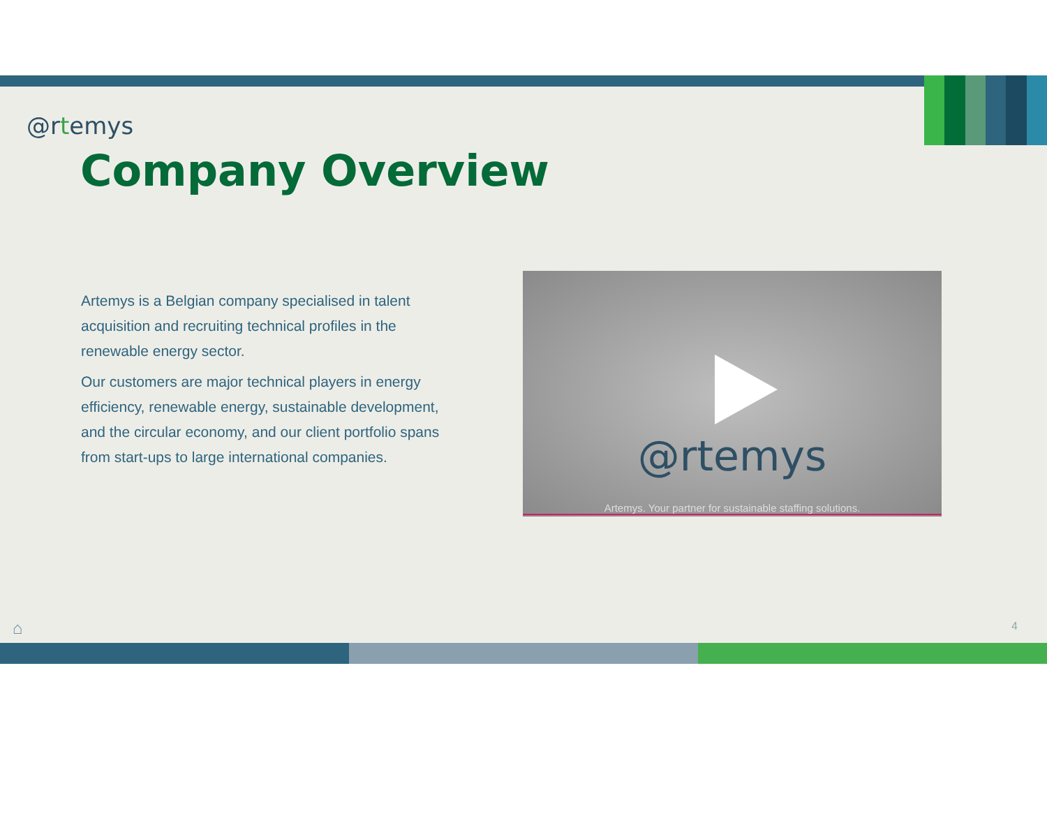@rtemys
Company Overview
Artemys is a Belgian company specialised in talent acquisition and recruiting technical profiles in the renewable energy sector.
Our customers are major technical players in energy efficiency, renewable energy, sustainable development, and the circular economy, and our client portfolio spans from start-ups to large international companies.
@rtemys
Artemys. Your partner for sustainable staffing solutions.
⌂ 4